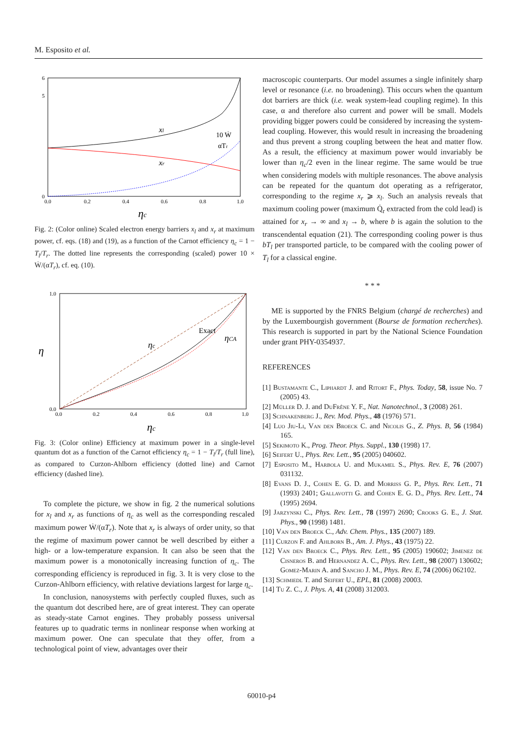M. Esposito et al.
xl
xr
10 Ẇ
αTr
0
5
6
0.0
0.2
0.4
0.6
0.8
1.0
ηc
Fig. 2: (Color online) Scaled electron energy barriers x<sub>l</sub> and x<sub>r</sub> at maximum power, cf. eqs. (18) and (19), as a function of the Carnot efficiency η<sub>c</sub> = 1 − T<sub>l</sub>/T<sub>r</sub>. The dotted line represents the corresponding (scaled) power 10 × Ẇ/(αT<sub>r</sub>), cf. eq. (10).
Exact
ηCA
ηc
η
1.0
0.0
0.0
0.2
0.4
0.6
0.8
1.0
ηc
Fig. 3: (Color online) Efficiency at maximum power in a single-level quantum dot as a function of the Carnot efficiency η<sub>c</sub> = 1 − T<sub>l</sub>/T<sub>r</sub> (full line), as compared to Curzon-Ahlborn efficiency (dotted line) and Carnot efficiency (dashed line).
To complete the picture, we show in fig. 2 the numerical solutions for x<sub>l</sub> and x<sub>r</sub> as functions of η<sub>c</sub> as well as the corresponding rescaled maximum power Ẇ/(αT<sub>r</sub>). Note that x<sub>r</sub> is always of order unity, so that the regime of maximum power cannot be well described by either a high- or a low-temperature expansion. It can also be seen that the maximum power is a monotonically increasing function of η<sub>c</sub>. The corresponding efficiency is reproduced in fig. 3. It is very close to the Curzon-Ahlborn efficiency, with relative deviations largest for large η<sub>c</sub>.
In conclusion, nanosystems with perfectly coupled fluxes, such as the quantum dot described here, are of great interest. They can operate as steady-state Carnot engines. They probably possess universal features up to quadratic terms in nonlinear response when working at maximum power. One can speculate that they offer, from a technological point of view, advantages over their
macroscopic counterparts. Our model assumes a single infinitely sharp level or resonance (i.e. no broadening). This occurs when the quantum dot barriers are thick (i.e. weak system-lead coupling regime). In this case, α and therefore also current and power will be small. Models providing bigger powers could be considered by increasing the system-lead coupling. However, this would result in increasing the broadening and thus prevent a strong coupling between the heat and matter flow. As a result, the efficiency at maximum power would invariably be lower than η<sub>c</sub>/2 even in the linear regime. The same would be true when considering models with multiple resonances. The above analysis can be repeated for the quantum dot operating as a refrigerator, corresponding to the regime x<sub>r</sub> ⩾ x<sub>l</sub>. Such an analysis reveals that maximum cooling power (maximum Q̇<sub>r</sub> extracted from the cold lead) is attained for x<sub>r</sub> → ∞ and x<sub>l</sub> → b, where b is again the solution to the transcendental equation (21). The corresponding cooling power is thus bT<sub>l</sub> per transported particle, to be compared with the cooling power of T<sub>l</sub> for a classical engine.
* * *
ME is supported by the FNRS Belgium (chargé de recherches) and by the Luxembourgish government (Bourse de formation recherches). This research is supported in part by the National Science Foundation under grant PHY-0354937.
REFERENCES
[1] Bustamante C., Liphardt J. and Ritort F., Phys. Today, 58, issue No. 7 (2005) 43.
[2] Müller D. J. and DuFrêne Y. F., Nat. Nanotechnol., 3 (2008) 261.
[3] Schnakenberg J., Rev. Mod. Phys., 48 (1976) 571.
[4] Luo Jiu-Li, Van den Broeck C. and Nicolis G., Z. Phys. B, 56 (1984) 165.
[5] Sekimoto K., Prog. Theor. Phys. Suppl., 130 (1998) 17.
[6] Seifert U., Phys. Rev. Lett., 95 (2005) 040602.
[7] Esposito M., Harbola U. and Mukamel S., Phys. Rev. E, 76 (2007) 031132.
[8] Evans D. J., Cohen E. G. D. and Morriss G. P., Phys. Rev. Lett., 71 (1993) 2401; Gallavotti G. and Cohen E. G. D., Phys. Rev. Lett., 74 (1995) 2694.
[9] Jarzynski C., Phys. Rev. Lett., 78 (1997) 2690; Crooks G. E., J. Stat. Phys., 90 (1998) 1481.
[10] Van den Broeck C., Adv. Chem. Phys., 135 (2007) 189.
[11] Curzon F. and Ahlborn B., Am. J. Phys., 43 (1975) 22.
[12] Van den Broeck C., Phys. Rev. Lett., 95 (2005) 190602; Jimenez de Cisneros B. and Hernandez A. C., Phys. Rev. Lett., 98 (2007) 130602; Gomez-Marin A. and Sancho J. M., Phys. Rev. E, 74 (2006) 062102.
[13] Schmiedl T. and Seifert U., EPL, 81 (2008) 20003.
[14] Tu Z. C., J. Phys. A, 41 (2008) 312003.
60010-p4